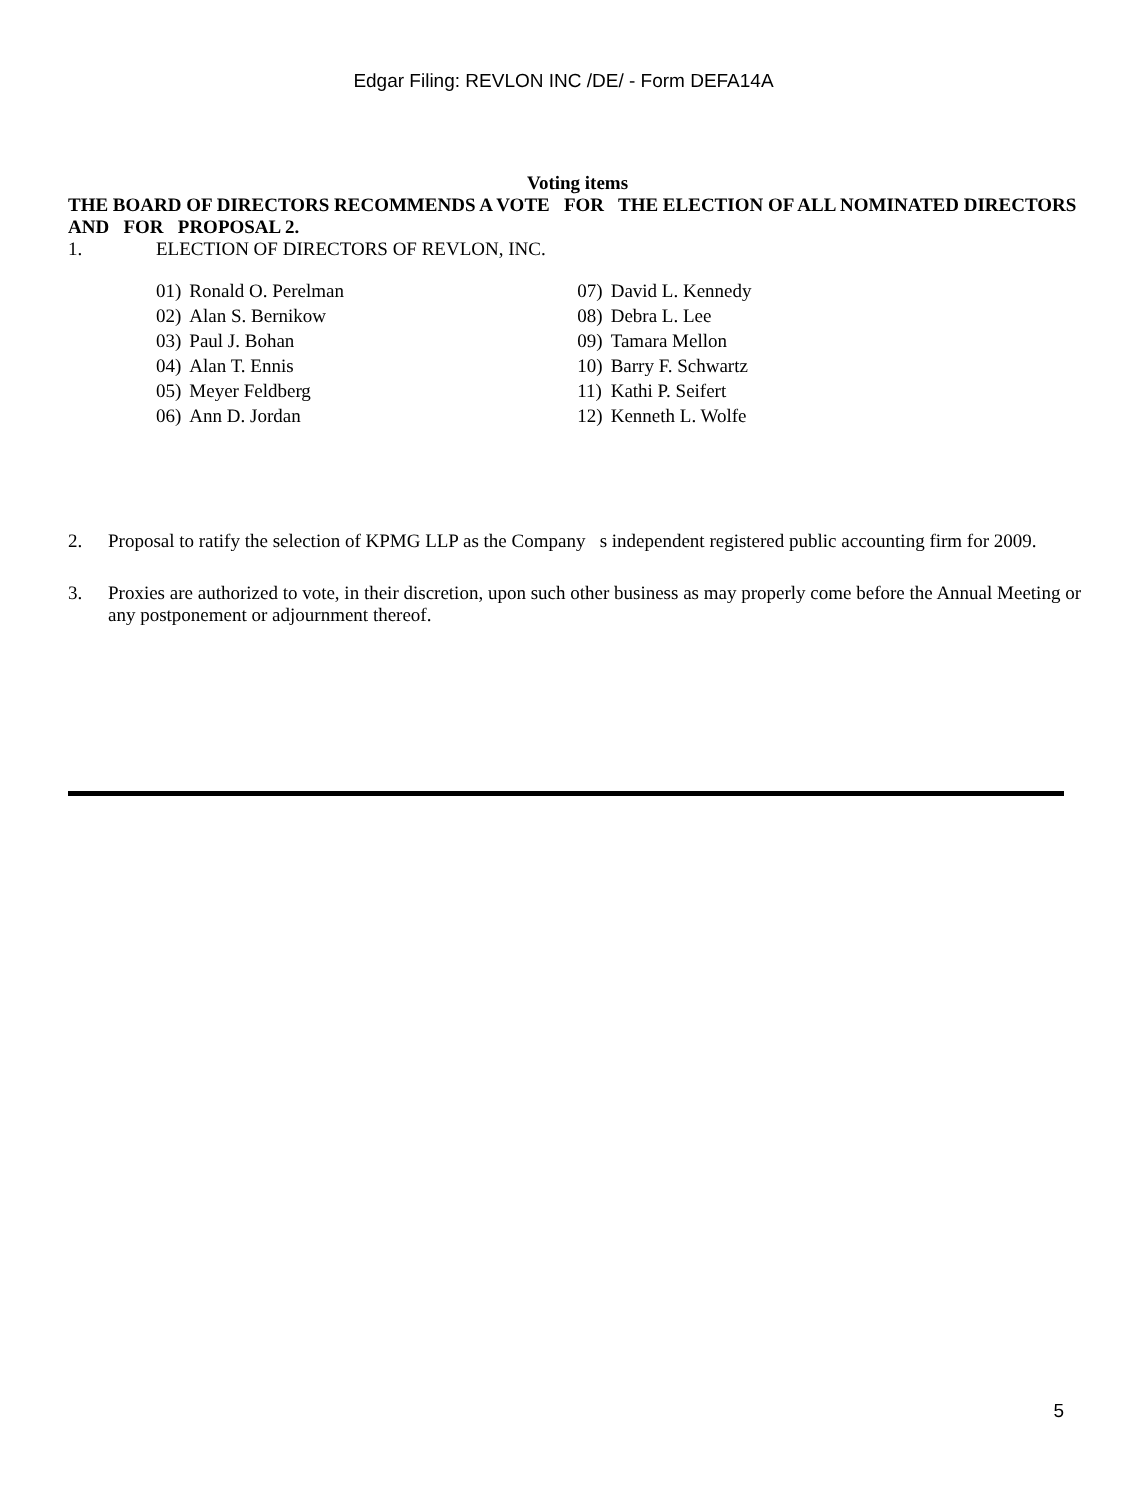Edgar Filing: REVLON INC /DE/ - Form DEFA14A
Voting items
THE BOARD OF DIRECTORS RECOMMENDS A VOTE FOR THE ELECTION OF ALL NOMINATED DIRECTORS AND FOR PROPOSAL 2.
1. ELECTION OF DIRECTORS OF REVLON, INC.
| 01) | Ronald O. Perelman | 07) | David L. Kennedy |
| 02) | Alan S. Bernikow | 08) | Debra L. Lee |
| 03) | Paul J. Bohan | 09) | Tamara Mellon |
| 04) | Alan T. Ennis | 10) | Barry F. Schwartz |
| 05) | Meyer Feldberg | 11) | Kathi P. Seifert |
| 06) | Ann D. Jordan | 12) | Kenneth L. Wolfe |
2. Proposal to ratify the selection of KPMG LLP as the Company s independent registered public accounting firm for 2009.
3. Proxies are authorized to vote, in their discretion, upon such other business as may properly come before the Annual Meeting or any postponement or adjournment thereof.
5